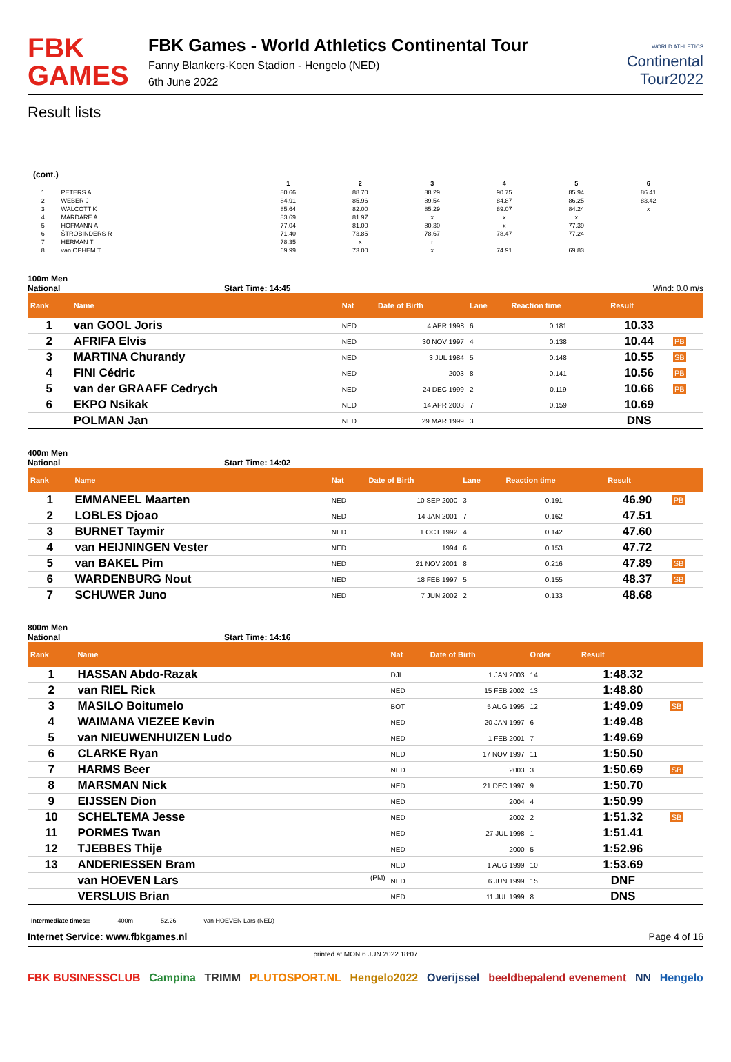FBK
GAMES
FBK Games - World Athletics Continental Tour
Fanny Blankers-Koen Stadion - Hengelo (NED)
6th June 2022
WORLD ATHLETICS
Continental
Tour2022
Result lists
(cont.)
| | | 1 | 2 | 3 | 4 | 5 | 6 | |
| --- | --- | --- | --- | --- | --- | --- | --- | --- |
| 1 | PETERS A | 80.66 | 88.70 | 88.29 | 90.75 | 85.94 | 86.41 | |
| 2 | WEBER J | 84.91 | 85.96 | 89.54 | 84.87 | 86.25 | 83.42 | |
| 3 | WALCOTT K | 85.64 | 82.00 | 85.29 | 89.07 | 84.24 | x | |
| 4 | MARDARE A | 83.69 | 81.97 | x | x | x | | |
| 5 | HOFMANN A | 77.04 | 81.00 | 80.30 | x | 77.39 | | |
| 6 | ŠTROBINDERS R | 71.40 | 73.85 | 78.67 | 78.47 | 77.24 | | |
| 7 | HERMAN T | 78.35 | x | r | | | | |
| 8 | van OPHEM T | 69.99 | 73.00 | x | 74.91 | 69.83 | | |
100m Men
National Start Time: 14:45 Wind: 0.0 m/s
| Rank | Name | Nat | Date of Birth | Lane | Reaction time | Result | |
| --- | --- | --- | --- | --- | --- | --- | --- |
| 1 | van GOOL Joris | NED | 4 APR 1998 | 6 | 0.181 | 10.33 | |
| 2 | AFRIFA Elvis | NED | 30 NOV 1997 | 4 | 0.138 | 10.44 | PB |
| 3 | MARTINA Churandy | NED | 3 JUL 1984 | 5 | 0.148 | 10.55 | SB |
| 4 | FINI Cédric | NED | 2003 | 8 | 0.141 | 10.56 | PB |
| 5 | van der GRAAFF Cedrych | NED | 24 DEC 1999 | 2 | 0.119 | 10.66 | PB |
| 6 | EKPO Nsikak | NED | 14 APR 2003 | 7 | 0.159 | 10.69 | |
| | POLMAN Jan | NED | 29 MAR 1999 | 3 | | DNS | |
400m Men
National Start Time: 14:02
| Rank | Name | Nat | Date of Birth | Lane | Reaction time | Result | |
| --- | --- | --- | --- | --- | --- | --- | --- |
| 1 | EMMANEEL Maarten | NED | 10 SEP 2000 | 3 | 0.191 | 46.90 | PB |
| 2 | LOBLES Djoao | NED | 14 JAN 2001 | 7 | 0.162 | 47.51 | |
| 3 | BURNET Taymir | NED | 1 OCT 1992 | 4 | 0.142 | 47.60 | |
| 4 | van HEIJNINGEN Vester | NED | 1994 | 6 | 0.153 | 47.72 | |
| 5 | van BAKEL Pim | NED | 21 NOV 2001 | 8 | 0.216 | 47.89 | SB |
| 6 | WARDENBURG Nout | NED | 18 FEB 1997 | 5 | 0.155 | 48.37 | SB |
| 7 | SCHUWER Juno | NED | 7 JUN 2002 | 2 | 0.133 | 48.68 | |
800m Men
National Start Time: 14:16
| Rank | Name | Nat | Date of Birth | Order | Result | |
| --- | --- | --- | --- | --- | --- | --- |
| 1 | HASSAN Abdo-Razak | DJI | 1 JAN 2003 | 14 | 1:48.32 | |
| 2 | van RIEL Rick | NED | 15 FEB 2002 | 13 | 1:48.80 | |
| 3 | MASILO Boitumelo | BOT | 5 AUG 1995 | 12 | 1:49.09 | SB |
| 4 | WAIMANA VIEZEE Kevin | NED | 20 JAN 1997 | 6 | 1:49.48 | |
| 5 | van NIEUWENHUIZEN Ludo | NED | 1 FEB 2001 | 7 | 1:49.69 | |
| 6 | CLARKE Ryan | NED | 17 NOV 1997 | 11 | 1:50.50 | |
| 7 | HARMS Beer | NED | 2003 | 3 | 1:50.69 | SB |
| 8 | MARSMAN Nick | NED | 21 DEC 1997 | 9 | 1:50.70 | |
| 9 | EIJSSEN Dion | NED | 2004 | 4 | 1:50.99 | |
| 10 | SCHELTEMA Jesse | NED | 2002 | 2 | 1:51.32 | SB |
| 11 | PORMES Twan | NED | 27 JUL 1998 | 1 | 1:51.41 | |
| 12 | TJEBBES Thije | NED | 2000 | 5 | 1:52.96 | |
| 13 | ANDERIESSEN Bram | NED | 1 AUG 1999 | 10 | 1:53.69 | |
| | van HOEVEN Lars (PM) | NED | 6 JUN 1999 | 15 | DNF | |
| | VERSLUIS Brian | NED | 11 JUL 1999 | 8 | DNS | |
Intermediate times:: 400m 52.26 van HOEVEN Lars (NED)
Internet Service: www.fbkgames.nl Page 4 of 16
printed at MON 6 JUN 2022 18:07
FBK BUSINESSCLUB Campina TRIMM PLUTOSPORT.NL Hengelo2022 Overijssel beeldbepalend evenement NN Hengelo